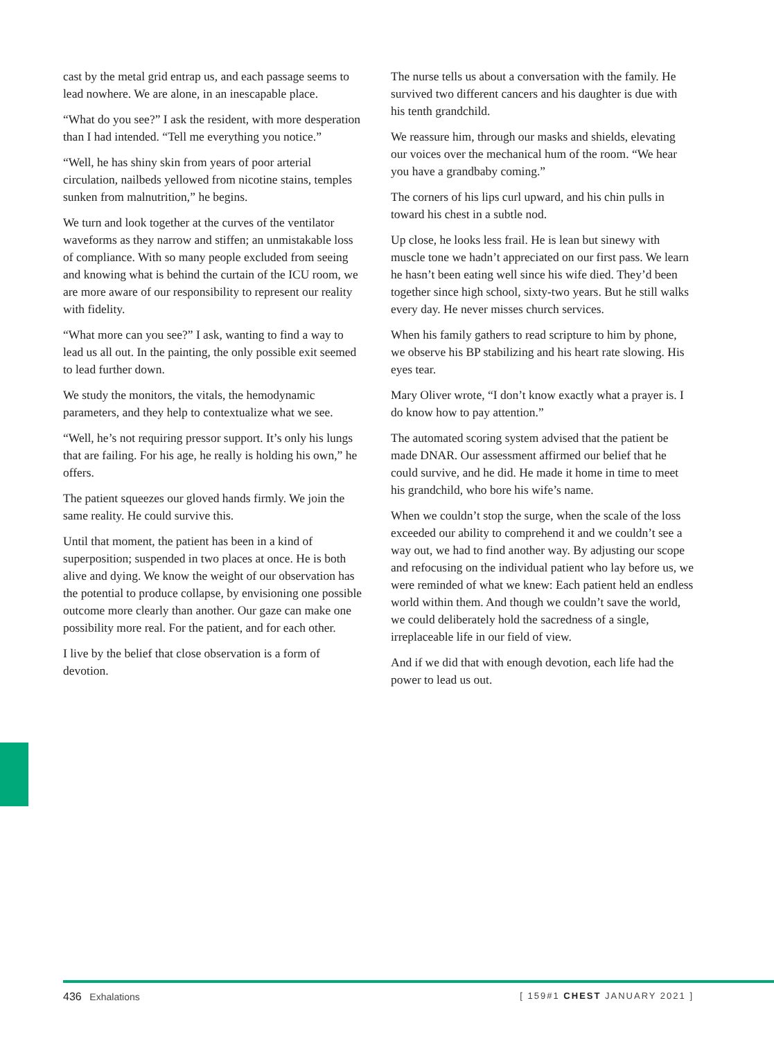cast by the metal grid entrap us, and each passage seems to lead nowhere. We are alone, in an inescapable place.
“What do you see?” I ask the resident, with more desperation than I had intended. “Tell me everything you notice.”
“Well, he has shiny skin from years of poor arterial circulation, nailbeds yellowed from nicotine stains, temples sunken from malnutrition,” he begins.
We turn and look together at the curves of the ventilator waveforms as they narrow and stiffen; an unmistakable loss of compliance. With so many people excluded from seeing and knowing what is behind the curtain of the ICU room, we are more aware of our responsibility to represent our reality with fidelity.
“What more can you see?” I ask, wanting to find a way to lead us all out. In the painting, the only possible exit seemed to lead further down.
We study the monitors, the vitals, the hemodynamic parameters, and they help to contextualize what we see.
“Well, he’s not requiring pressor support. It’s only his lungs that are failing. For his age, he really is holding his own,” he offers.
The patient squeezes our gloved hands firmly. We join the same reality. He could survive this.
Until that moment, the patient has been in a kind of superposition; suspended in two places at once. He is both alive and dying. We know the weight of our observation has the potential to produce collapse, by envisioning one possible outcome more clearly than another. Our gaze can make one possibility more real. For the patient, and for each other.
I live by the belief that close observation is a form of devotion.
The nurse tells us about a conversation with the family. He survived two different cancers and his daughter is due with his tenth grandchild.
We reassure him, through our masks and shields, elevating our voices over the mechanical hum of the room. “We hear you have a grandbaby coming.”
The corners of his lips curl upward, and his chin pulls in toward his chest in a subtle nod.
Up close, he looks less frail. He is lean but sinewy with muscle tone we hadn’t appreciated on our first pass. We learn he hasn’t been eating well since his wife died. They’d been together since high school, sixty-two years. But he still walks every day. He never misses church services.
When his family gathers to read scripture to him by phone, we observe his BP stabilizing and his heart rate slowing. His eyes tear.
Mary Oliver wrote, “I don’t know exactly what a prayer is. I do know how to pay attention.”
The automated scoring system advised that the patient be made DNAR. Our assessment affirmed our belief that he could survive, and he did. He made it home in time to meet his grandchild, who bore his wife’s name.
When we couldn’t stop the surge, when the scale of the loss exceeded our ability to comprehend it and we couldn’t see a way out, we had to find another way. By adjusting our scope and refocusing on the individual patient who lay before us, we were reminded of what we knew: Each patient held an endless world within them. And though we couldn’t save the world, we could deliberately hold the sacredness of a single, irreplaceable life in our field of view.
And if we did that with enough devotion, each life had the power to lead us out.
436 Exhalations [ 159#1 CHEST JANUARY 2021 ]